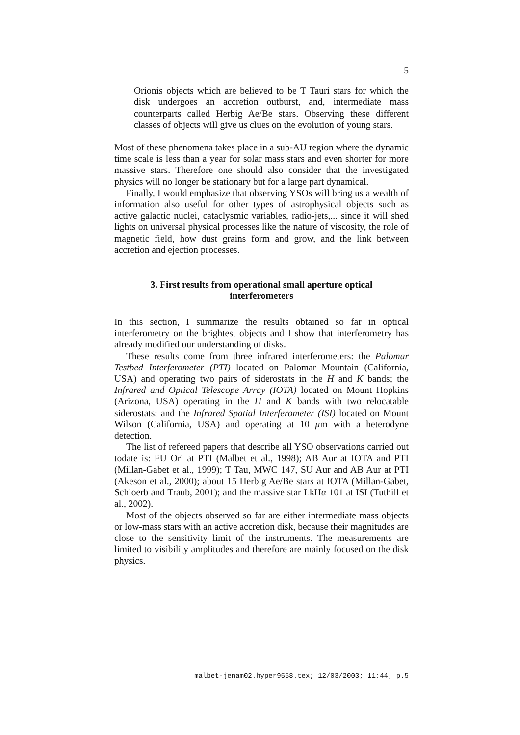5
Orionis objects which are believed to be T Tauri stars for which the disk undergoes an accretion outburst, and, intermediate mass counterparts called Herbig Ae/Be stars. Observing these different classes of objects will give us clues on the evolution of young stars.
Most of these phenomena takes place in a sub-AU region where the dynamic time scale is less than a year for solar mass stars and even shorter for more massive stars. Therefore one should also consider that the investigated physics will no longer be stationary but for a large part dynamical.
Finally, I would emphasize that observing YSOs will bring us a wealth of information also useful for other types of astrophysical objects such as active galactic nuclei, cataclysmic variables, radio-jets,... since it will shed lights on universal physical processes like the nature of viscosity, the role of magnetic field, how dust grains form and grow, and the link between accretion and ejection processes.
3. First results from operational small aperture optical interferometers
In this section, I summarize the results obtained so far in optical interferometry on the brightest objects and I show that interferometry has already modified our understanding of disks.
These results come from three infrared interferometers: the Palomar Testbed Interferometer (PTI) located on Palomar Mountain (California, USA) and operating two pairs of siderostats in the H and K bands; the Infrared and Optical Telescope Array (IOTA) located on Mount Hopkins (Arizona, USA) operating in the H and K bands with two relocatable siderostats; and the Infrared Spatial Interferometer (ISI) located on Mount Wilson (California, USA) and operating at 10 μm with a heterodyne detection.
The list of refereed papers that describe all YSO observations carried out todate is: FU Ori at PTI (Malbet et al., 1998); AB Aur at IOTA and PTI (Millan-Gabet et al., 1999); T Tau, MWC 147, SU Aur and AB Aur at PTI (Akeson et al., 2000); about 15 Herbig Ae/Be stars at IOTA (Millan-Gabet, Schloerb and Traub, 2001); and the massive star LkHα 101 at ISI (Tuthill et al., 2002).
Most of the objects observed so far are either intermediate mass objects or low-mass stars with an active accretion disk, because their magnitudes are close to the sensitivity limit of the instruments. The measurements are limited to visibility amplitudes and therefore are mainly focused on the disk physics.
malbet-jenam02.hyper9558.tex; 12/03/2003; 11:44; p.5